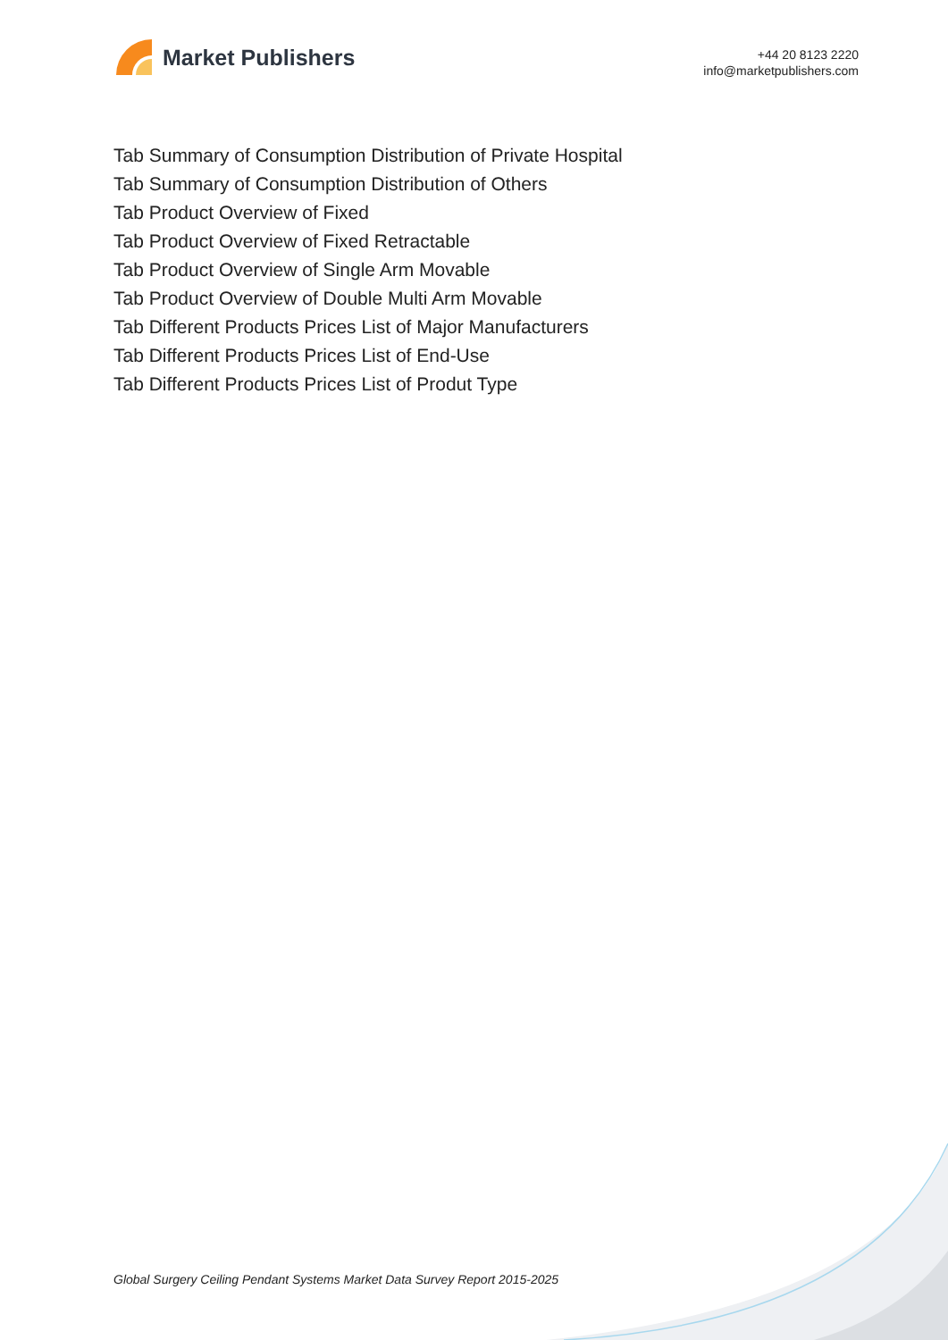Market Publishers
+44 20 8123 2220
info@marketpublishers.com
Tab Summary of Consumption Distribution of Private Hospital
Tab Summary of Consumption Distribution of Others
Tab Product Overview of Fixed
Tab Product Overview of Fixed Retractable
Tab Product Overview of Single Arm Movable
Tab Product Overview of Double Multi Arm Movable
Tab Different Products Prices List of Major Manufacturers
Tab Different Products Prices List of End-Use
Tab Different Products Prices List of Produt Type
Global Surgery Ceiling Pendant Systems Market Data Survey Report 2015-2025